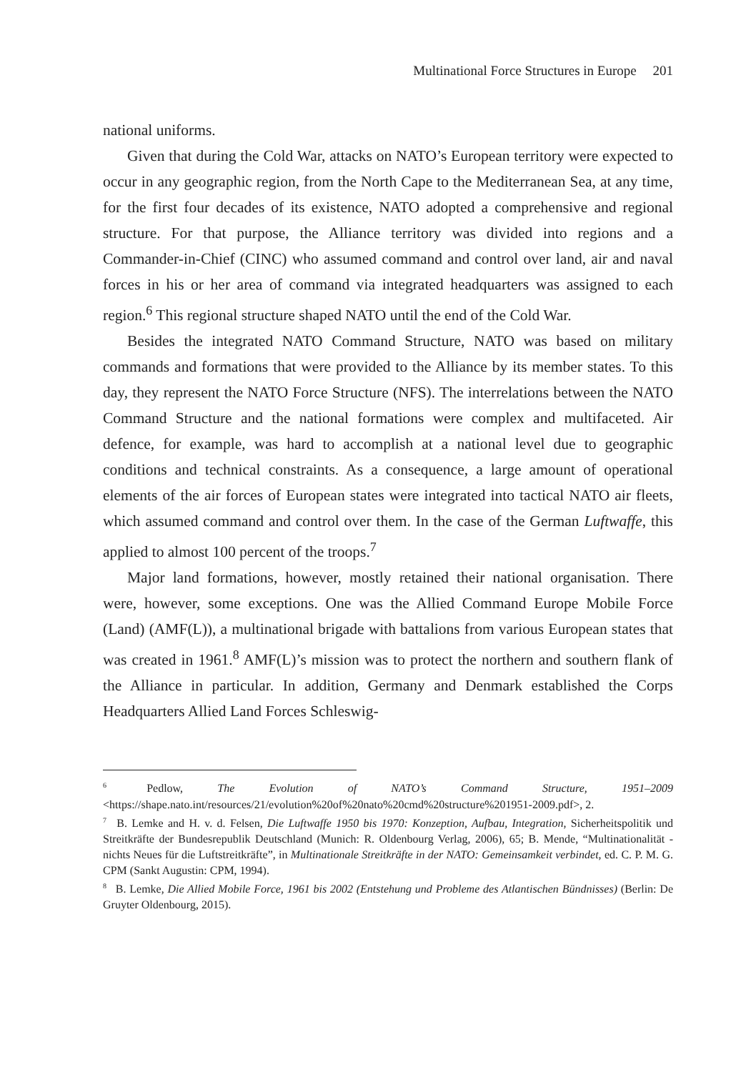Multinational Force Structures in Europe 201
national uniforms.
Given that during the Cold War, attacks on NATO’s European territory were expected to occur in any geographic region, from the North Cape to the Mediterranean Sea, at any time, for the first four decades of its existence, NATO adopted a comprehensive and regional structure. For that purpose, the Alliance territory was divided into regions and a Commander-in-Chief (CINC) who assumed command and control over land, air and naval forces in his or her area of command via integrated headquarters was assigned to each region.<sup>6</sup> This regional structure shaped NATO until the end of the Cold War.
Besides the integrated NATO Command Structure, NATO was based on military commands and formations that were provided to the Alliance by its member states. To this day, they represent the NATO Force Structure (NFS). The interrelations between the NATO Command Structure and the national formations were complex and multifaceted. Air defence, for example, was hard to accomplish at a national level due to geographic conditions and technical constraints. As a consequence, a large amount of operational elements of the air forces of European states were integrated into tactical NATO air fleets, which assumed command and control over them. In the case of the German Luftwaffe, this applied to almost 100 percent of the troops.<sup>7</sup>
Major land formations, however, mostly retained their national organisation. There were, however, some exceptions. One was the Allied Command Europe Mobile Force (Land) (AMF(L)), a multinational brigade with battalions from various European states that was created in 1961.<sup>8</sup> AMF(L)’s mission was to protect the northern and southern flank of the Alliance in particular. In addition, Germany and Denmark established the Corps Headquarters Allied Land Forces Schleswig-
<sup>6</sup> Pedlow, The Evolution of NATO’s Command Structure, 1951–2009 <https://shape.nato.int/resources/21/evolution%20of%20nato%20cmd%20structure%201951-2009.pdf>, 2.
<sup>7</sup> B. Lemke and H. v. d. Felsen, Die Luftwaffe 1950 bis 1970: Konzeption, Aufbau, Integration, Sicherheitspolitik und Streitkräfte der Bundesrepublik Deutschland (Munich: R. Oldenbourg Verlag, 2006), 65; B. Mende, “Multinationalität - nichts Neues für die Luftstreitkräfte”, in Multinationale Streitkräfte in der NATO: Gemeinsamkeit verbindet, ed. C. P. M. G. CPM (Sankt Augustin: CPM, 1994).
<sup>8</sup> B. Lemke, Die Allied Mobile Force, 1961 bis 2002 (Entstehung und Probleme des Atlantischen Bündnisses) (Berlin: De Gruyter Oldenbourg, 2015).